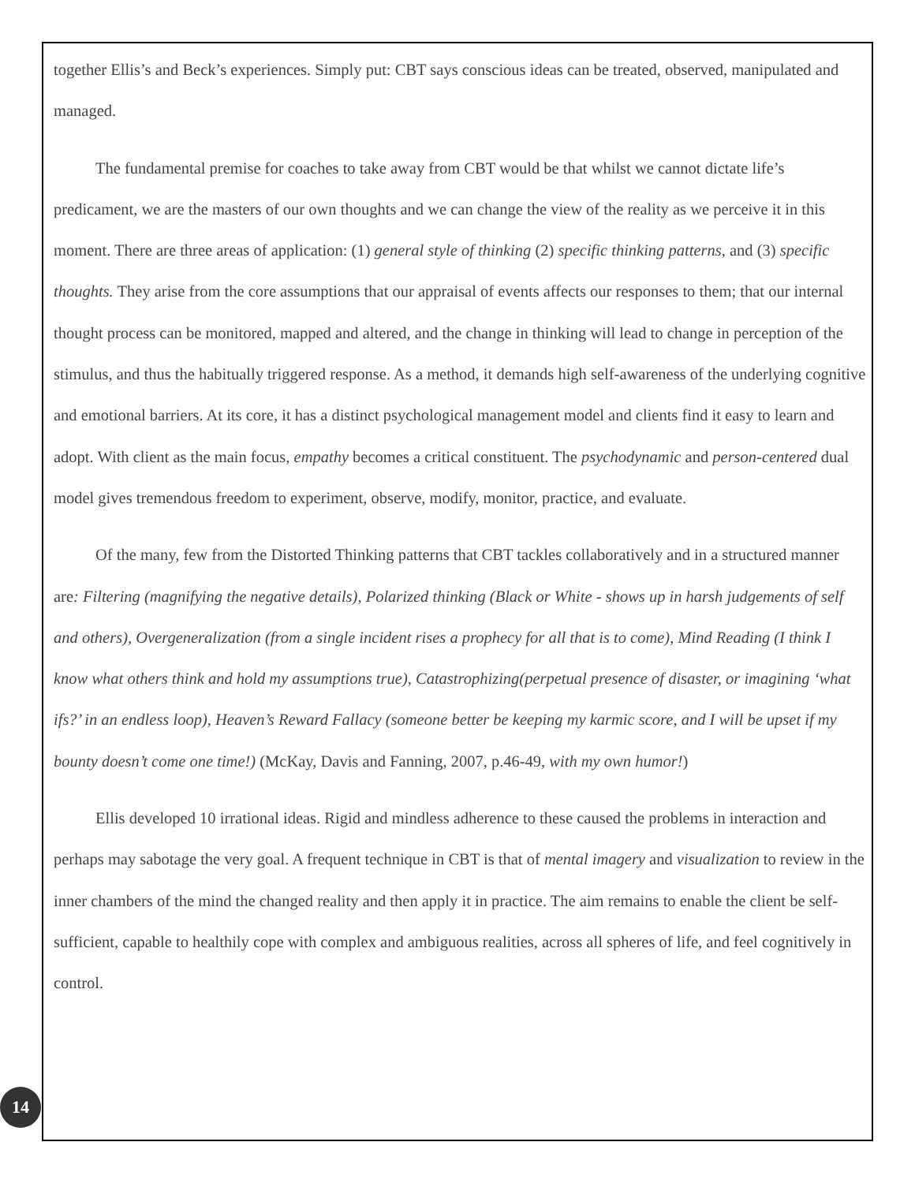together Ellis’s and Beck’s experiences. Simply put: CBT says conscious ideas can be treated, observed, manipulated and managed.
The fundamental premise for coaches to take away from CBT would be that whilst we cannot dictate life’s predicament, we are the masters of our own thoughts and we can change the view of the reality as we perceive it in this moment. There are three areas of application: (1) general style of thinking (2) specific thinking patterns, and (3) specific thoughts. They arise from the core assumptions that our appraisal of events affects our responses to them; that our internal thought process can be monitored, mapped and altered, and the change in thinking will lead to change in perception of the stimulus, and thus the habitually triggered response. As a method, it demands high self-awareness of the underlying cognitive and emotional barriers. At its core, it has a distinct psychological management model and clients find it easy to learn and adopt. With client as the main focus, empathy becomes a critical constituent. The psychodynamic and person-centered dual model gives tremendous freedom to experiment, observe, modify, monitor, practice, and evaluate.
Of the many, few from the Distorted Thinking patterns that CBT tackles collaboratively and in a structured manner are: Filtering (magnifying the negative details), Polarized thinking (Black or White - shows up in harsh judgements of self and others), Overgeneralization (from a single incident rises a prophecy for all that is to come), Mind Reading (I think I know what others think and hold my assumptions true), Catastrophizing(perpetual presence of disaster, or imagining ‘what ifs?’ in an endless loop), Heaven’s Reward Fallacy (someone better be keeping my karmic score, and I will be upset if my bounty doesn’t come one time!) (McKay, Davis and Fanning, 2007, p.46-49, with my own humor!)
Ellis developed 10 irrational ideas. Rigid and mindless adherence to these caused the problems in interaction and perhaps may sabotage the very goal. A frequent technique in CBT is that of mental imagery and visualization to review in the inner chambers of the mind the changed reality and then apply it in practice. The aim remains to enable the client be self-sufficient, capable to healthily cope with complex and ambiguous realities, across all spheres of life, and feel cognitively in control.
14